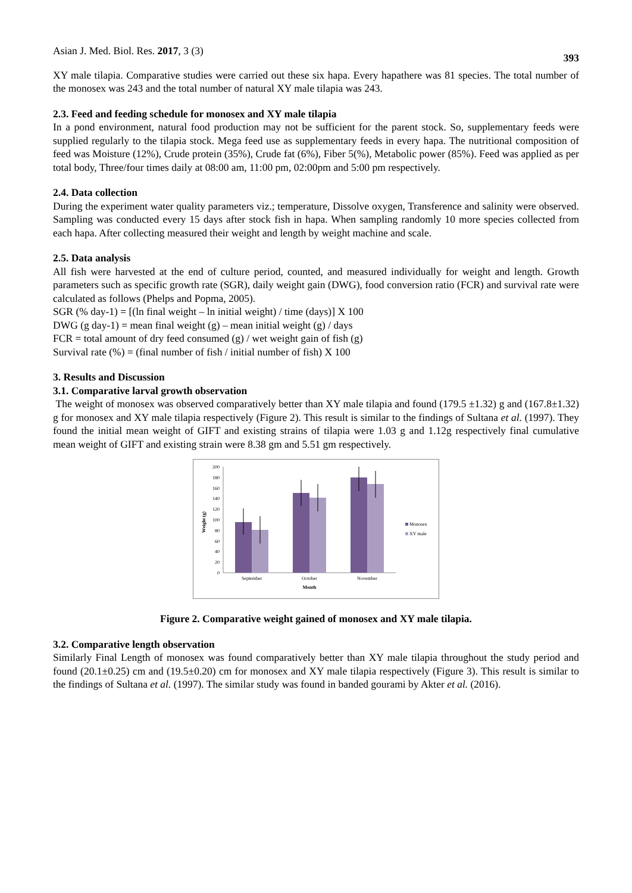Asian J. Med. Biol. Res. 2017, 3 (3) 393
XY male tilapia. Comparative studies were carried out these six hapa. Every hapathere was 81 species. The total number of the monosex was 243 and the total number of natural XY male tilapia was 243.
2.3. Feed and feeding schedule for monosex and XY male tilapia
In a pond environment, natural food production may not be sufficient for the parent stock. So, supplementary feeds were supplied regularly to the tilapia stock. Mega feed use as supplementary feeds in every hapa. The nutritional composition of feed was Moisture (12%), Crude protein (35%), Crude fat (6%), Fiber 5(%), Metabolic power (85%). Feed was applied as per total body, Three/four times daily at 08:00 am, 11:00 pm, 02:00pm and 5:00 pm respectively.
2.4. Data collection
During the experiment water quality parameters viz.; temperature, Dissolve oxygen, Transference and salinity were observed. Sampling was conducted every 15 days after stock fish in hapa. When sampling randomly 10 more species collected from each hapa. After collecting measured their weight and length by weight machine and scale.
2.5. Data analysis
All fish were harvested at the end of culture period, counted, and measured individually for weight and length. Growth parameters such as specific growth rate (SGR), daily weight gain (DWG), food conversion ratio (FCR) and survival rate were calculated as follows (Phelps and Popma, 2005).
SGR (% day-1) = [(ln final weight – ln initial weight) / time (days)] X 100
DWG (g day-1) = mean final weight (g) – mean initial weight (g) / days
FCR = total amount of dry feed consumed (g) / wet weight gain of fish (g)
Survival rate (%) = (final number of fish / initial number of fish) X 100
3. Results and Discussion
3.1. Comparative larval growth observation
The weight of monosex was observed comparatively better than XY male tilapia and found (179.5 ±1.32) g and (167.8±1.32) g for monosex and XY male tilapia respectively (Figure 2). This result is similar to the findings of Sultana et al. (1997). They found the initial mean weight of GIFT and existing strains of tilapia were 1.03 g and 1.12g respectively final cumulative mean weight of GIFT and existing strain were 8.38 gm and 5.51 gm respectively.
0
20
40
60
80
100
120
140
160
180
200
Weight (g)
September
October
November
Month
Monosex
XY male
Figure 2. Comparative weight gained of monosex and XY male tilapia.
3.2. Comparative length observation
Similarly Final Length of monosex was found comparatively better than XY male tilapia throughout the study period and found (20.1±0.25) cm and (19.5±0.20) cm for monosex and XY male tilapia respectively (Figure 3). This result is similar to the findings of Sultana et al. (1997). The similar study was found in banded gourami by Akter et al. (2016).